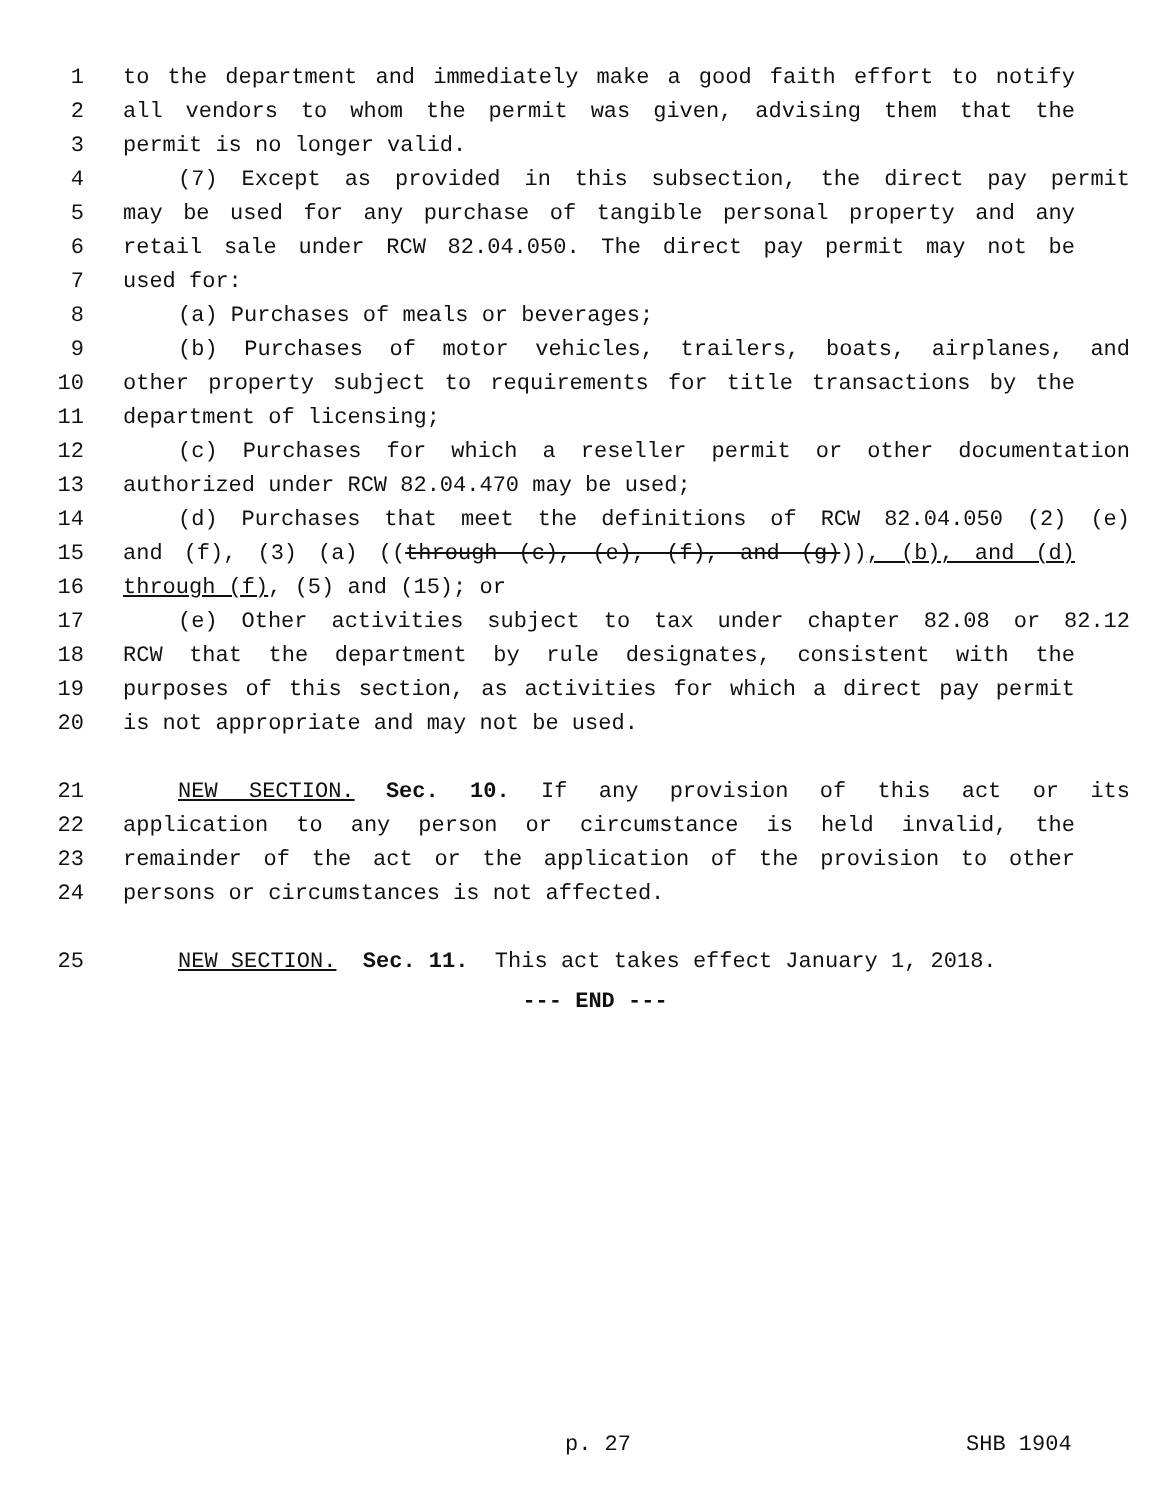1 to the department and immediately make a good faith effort to notify
2 all vendors to whom the permit was given, advising them that the
3 permit is no longer valid.
4 (7) Except as provided in this subsection, the direct pay permit
5 may be used for any purchase of tangible personal property and any
6 retail sale under RCW 82.04.050. The direct pay permit may not be
7 used for:
8 (a) Purchases of meals or beverages;
9 (b) Purchases of motor vehicles, trailers, boats, airplanes, and
10 other property subject to requirements for title transactions by the
11 department of licensing;
12 (c) Purchases for which a reseller permit or other documentation
13 authorized under RCW 82.04.470 may be used;
14 (d) Purchases that meet the definitions of RCW 82.04.050 (2) (e)
15 and (f), (3) (a) ((through (c), (e), (f), and (g))), (b), and (d)
16 through (f), (5) and (15); or
17 (e) Other activities subject to tax under chapter 82.08 or 82.12
18 RCW that the department by rule designates, consistent with the
19 purposes of this section, as activities for which a direct pay permit
20 is not appropriate and may not be used.
21 NEW SECTION. Sec. 10. If any provision of this act or its
22 application to any person or circumstance is held invalid, the
23 remainder of the act or the application of the provision to other
24 persons or circumstances is not affected.
25 NEW SECTION. Sec. 11. This act takes effect January 1, 2018.
--- END ---
p. 27 SHB 1904